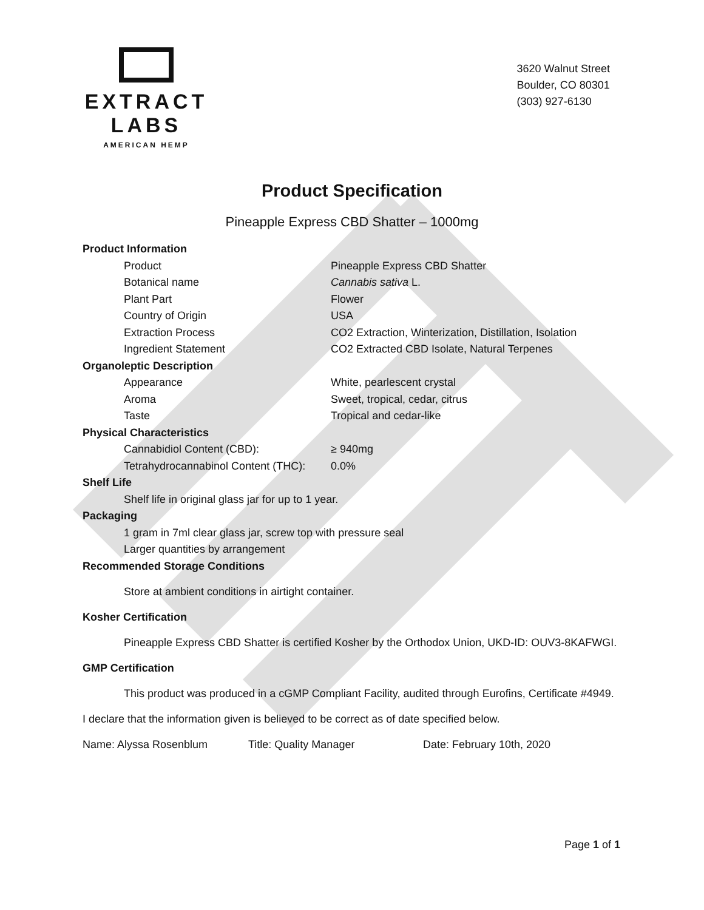EXTRACT LABS
AMERICAN HEMP
3620 Walnut Street
Boulder, CO 80301
(303) 927-6130
Product Specification
Pineapple Express CBD Shatter – 1000mg
Product Information
| Product | Pineapple Express CBD Shatter |
| Botanical name | Cannabis sativa L. |
| Plant Part | Flower |
| Country of Origin | USA |
| Extraction Process | CO2 Extraction, Winterization, Distillation, Isolation |
| Ingredient Statement | CO2 Extracted CBD Isolate, Natural Terpenes |
Organoleptic Description
| Appearance | White, pearlescent crystal |
| Aroma | Sweet, tropical, cedar, citrus |
| Taste | Tropical and cedar-like |
Physical Characteristics
| Cannabidiol Content (CBD): | ≥ 940mg |
| Tetrahydrocannabinol Content (THC): | 0.0% |
Shelf Life
Shelf life in original glass jar for up to 1 year.
Packaging
1 gram in 7ml clear glass jar, screw top with pressure seal
Larger quantities by arrangement
Recommended Storage Conditions
Store at ambient conditions in airtight container.
Kosher Certification
Pineapple Express CBD Shatter is certified Kosher by the Orthodox Union, UKD-ID: OUV3-8KAFWGI.
GMP Certification
This product was produced in a cGMP Compliant Facility, audited through Eurofins, Certificate #4949.
I declare that the information given is believed to be correct as of date specified below.
Name: Alyssa Rosenblum Title: Quality Manager Date: February 10th, 2020
Page 1 of 1